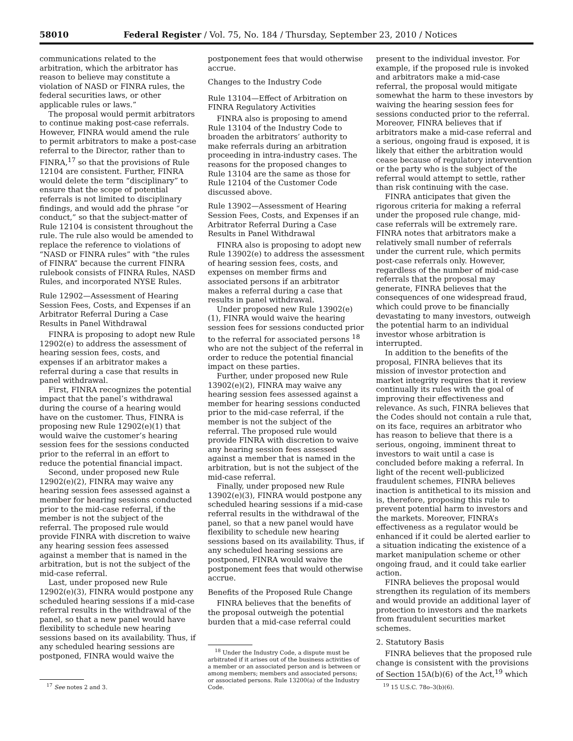58010 Federal Register / Vol. 75, No. 184 / Thursday, September 23, 2010 / Notices
communications related to the arbitration, which the arbitrator has reason to believe may constitute a violation of NASD or FINRA rules, the federal securities laws, or other applicable rules or laws.”
The proposal would permit arbitrators to continue making post-case referrals. However, FINRA would amend the rule to permit arbitrators to make a post-case referral to the Director, rather than to FINRA,<sup>17</sup> so that the provisions of Rule 12104 are consistent. Further, FINRA would delete the term “disciplinary” to ensure that the scope of potential referrals is not limited to disciplinary findings, and would add the phrase “or conduct,” so that the subject-matter of Rule 12104 is consistent throughout the rule. The rule also would be amended to replace the reference to violations of “NASD or FINRA rules” with “the rules of FINRA” because the current FINRA rulebook consists of FINRA Rules, NASD Rules, and incorporated NYSE Rules.
Rule 12902—Assessment of Hearing Session Fees, Costs, and Expenses if an Arbitrator Referral During a Case Results in Panel Withdrawal
FINRA is proposing to adopt new Rule 12902(e) to address the assessment of hearing session fees, costs, and expenses if an arbitrator makes a referral during a case that results in panel withdrawal.
First, FINRA recognizes the potential impact that the panel’s withdrawal during the course of a hearing would have on the customer. Thus, FINRA is proposing new Rule 12902(e)(1) that would waive the customer’s hearing session fees for the sessions conducted prior to the referral in an effort to reduce the potential financial impact.
Second, under proposed new Rule 12902(e)(2), FINRA may waive any hearing session fees assessed against a member for hearing sessions conducted prior to the mid-case referral, if the member is not the subject of the referral. The proposed rule would provide FINRA with discretion to waive any hearing session fees assessed against a member that is named in the arbitration, but is not the subject of the mid-case referral.
Last, under proposed new Rule 12902(e)(3), FINRA would postpone any scheduled hearing sessions if a mid-case referral results in the withdrawal of the panel, so that a new panel would have flexibility to schedule new hearing sessions based on its availability. Thus, if any scheduled hearing sessions are postponed, FINRA would waive the
<sup>17</sup> See notes 2 and 3.
postponement fees that would otherwise accrue.
Changes to the Industry Code
Rule 13104—Effect of Arbitration on FINRA Regulatory Activities
FINRA also is proposing to amend Rule 13104 of the Industry Code to broaden the arbitrators’ authority to make referrals during an arbitration proceeding in intra-industry cases. The reasons for the proposed changes to Rule 13104 are the same as those for Rule 12104 of the Customer Code discussed above.
Rule 13902—Assessment of Hearing Session Fees, Costs, and Expenses if an Arbitrator Referral During a Case Results in Panel Withdrawal
FINRA also is proposing to adopt new Rule 13902(e) to address the assessment of hearing session fees, costs, and expenses on member firms and associated persons if an arbitrator makes a referral during a case that results in panel withdrawal.
Under proposed new Rule 13902(e)(1), FINRA would waive the hearing session fees for sessions conducted prior to the referral for associated persons <sup>18</sup> who are not the subject of the referral in order to reduce the potential financial impact on these parties.
Further, under proposed new Rule 13902(e)(2), FINRA may waive any hearing session fees assessed against a member for hearing sessions conducted prior to the mid-case referral, if the member is not the subject of the referral. The proposed rule would provide FINRA with discretion to waive any hearing session fees assessed against a member that is named in the arbitration, but is not the subject of the mid-case referral.
Finally, under proposed new Rule 13902(e)(3), FINRA would postpone any scheduled hearing sessions if a mid-case referral results in the withdrawal of the panel, so that a new panel would have flexibility to schedule new hearing sessions based on its availability. Thus, if any scheduled hearing sessions are postponed, FINRA would waive the postponement fees that would otherwise accrue.
Benefits of the Proposed Rule Change
FINRA believes that the benefits of the proposal outweigh the potential burden that a mid-case referral could
<sup>18</sup> Under the Industry Code, a dispute must be arbitrated if it arises out of the business activities of a member or an associated person and is between or among members; members and associated persons; or associated persons. Rule 13200(a) of the Industry Code.
present to the individual investor. For example, if the proposed rule is invoked and arbitrators make a mid-case referral, the proposal would mitigate somewhat the harm to these investors by waiving the hearing session fees for sessions conducted prior to the referral. Moreover, FINRA believes that if arbitrators make a mid-case referral and a serious, ongoing fraud is exposed, it is likely that either the arbitration would cease because of regulatory intervention or the party who is the subject of the referral would attempt to settle, rather than risk continuing with the case.
FINRA anticipates that given the rigorous criteria for making a referral under the proposed rule change, mid-case referrals will be extremely rare. FINRA notes that arbitrators make a relatively small number of referrals under the current rule, which permits post-case referrals only. However, regardless of the number of mid-case referrals that the proposal may generate, FINRA believes that the consequences of one widespread fraud, which could prove to be financially devastating to many investors, outweigh the potential harm to an individual investor whose arbitration is interrupted.
In addition to the benefits of the proposal, FINRA believes that its mission of investor protection and market integrity requires that it review continually its rules with the goal of improving their effectiveness and relevance. As such, FINRA believes that the Codes should not contain a rule that, on its face, requires an arbitrator who has reason to believe that there is a serious, ongoing, imminent threat to investors to wait until a case is concluded before making a referral. In light of the recent well-publicized fraudulent schemes, FINRA believes inaction is antithetical to its mission and is, therefore, proposing this rule to prevent potential harm to investors and the markets. Moreover, FINRA’s effectiveness as a regulator would be enhanced if it could be alerted earlier to a situation indicating the existence of a market manipulation scheme or other ongoing fraud, and it could take earlier action.
FINRA believes the proposal would strengthen its regulation of its members and would provide an additional layer of protection to investors and the markets from fraudulent securities market schemes.
2. Statutory Basis
FINRA believes that the proposed rule change is consistent with the provisions of Section 15A(b)(6) of the Act,<sup>19</sup> which
<sup>19</sup> 15 U.S.C. 78o–3(b)(6).